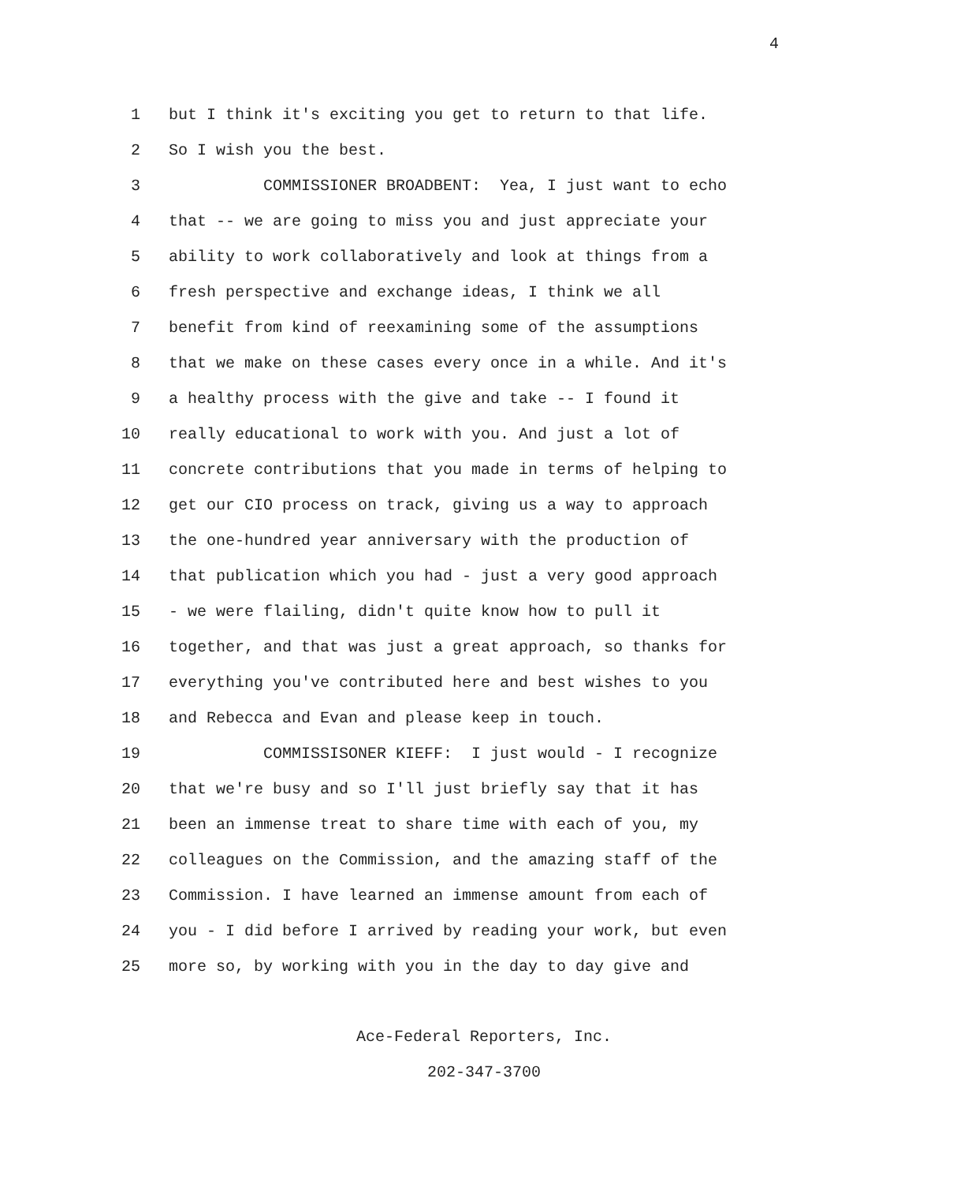4
1 but I think it's exciting you get to return to that life.
2 So I wish you the best.
3 COMMISSIONER BROADBENT: Yea, I just want to echo
4 that -- we are going to miss you and just appreciate your
5 ability to work collaboratively and look at things from a
6 fresh perspective and exchange ideas, I think we all
7 benefit from kind of reexamining some of the assumptions
8 that we make on these cases every once in a while. And it's
9 a healthy process with the give and take -- I found it
10 really educational to work with you. And just a lot of
11 concrete contributions that you made in terms of helping to
12 get our CIO process on track, giving us a way to approach
13 the one-hundred year anniversary with the production of
14 that publication which you had - just a very good approach
15 - we were flailing, didn't quite know how to pull it
16 together, and that was just a great approach, so thanks for
17 everything you've contributed here and best wishes to you
18 and Rebecca and Evan and please keep in touch.
19 COMMISSISONER KIEFF: I just would - I recognize
20 that we're busy and so I'll just briefly say that it has
21 been an immense treat to share time with each of you, my
22 colleagues on the Commission, and the amazing staff of the
23 Commission. I have learned an immense amount from each of
24 you - I did before I arrived by reading your work, but even
25 more so, by working with you in the day to day give and
Ace-Federal Reporters, Inc.
202-347-3700